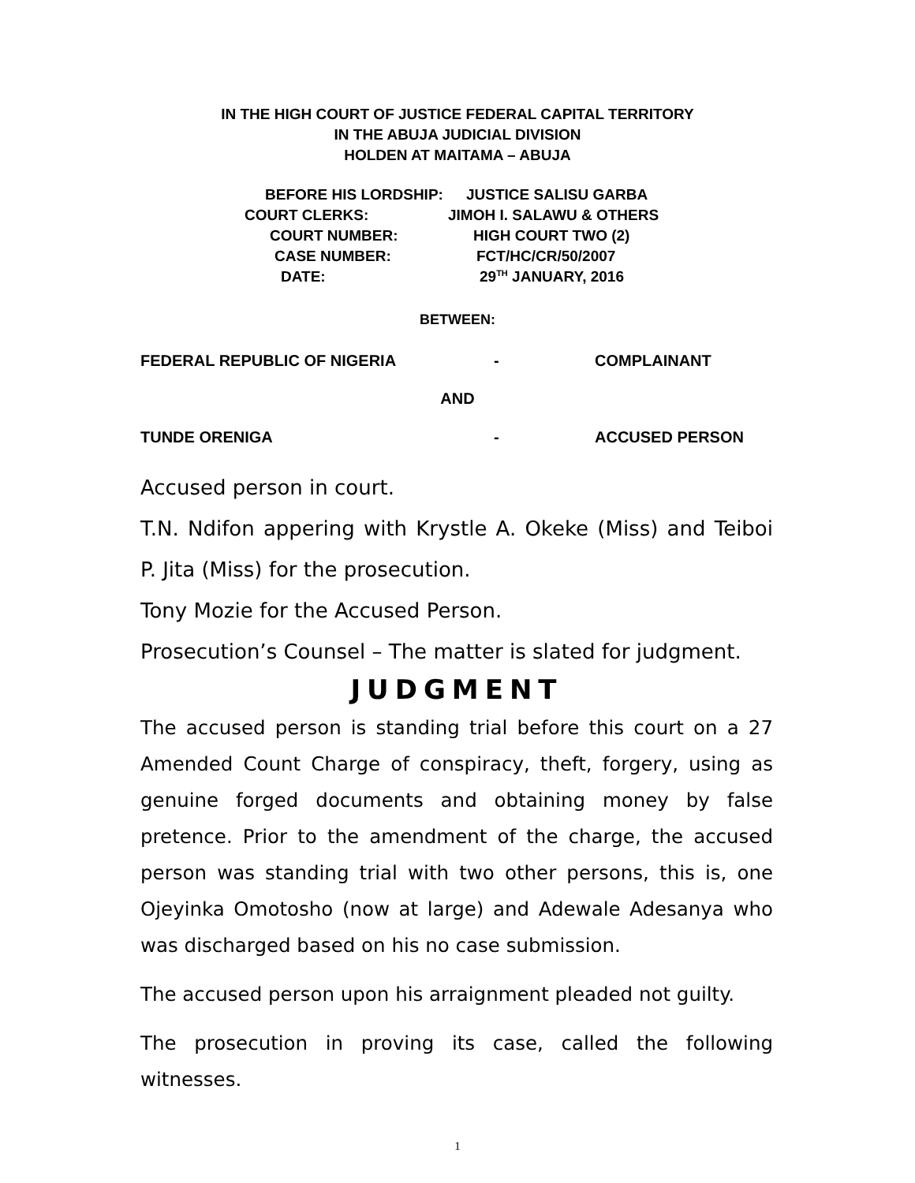IN THE HIGH COURT OF JUSTICE FEDERAL CAPITAL TERRITORY
IN THE ABUJA JUDICIAL DIVISION
HOLDEN AT MAITAMA – ABUJA
BEFORE HIS LORDSHIP: JUSTICE SALISU GARBA
COURT CLERKS: JIMOH I. SALAWU & OTHERS
COURT NUMBER: HIGH COURT TWO (2)
CASE NUMBER: FCT/HC/CR/50/2007
DATE: 29<sup>TH</sup> JANUARY, 2016
BETWEEN:
FEDERAL REPUBLIC OF NIGERIA - COMPLAINANT
AND
TUNDE ORENIGA - ACCUSED PERSON
Accused person in court.
T.N. Ndifon appering with Krystle A. Okeke (Miss) and Teiboi P. Jita (Miss) for the prosecution.
Tony Mozie for the Accused Person.
Prosecution’s Counsel – The matter is slated for judgment.
JUDGMENT
The accused person is standing trial before this court on a 27 Amended Count Charge of conspiracy, theft, forgery, using as genuine forged documents and obtaining money by false pretence. Prior to the amendment of the charge, the accused person was standing trial with two other persons, this is, one Ojeyinka Omotosho (now at large) and Adewale Adesanya who was discharged based on his no case submission.
The accused person upon his arraignment pleaded not guilty.
The prosecution in proving its case, called the following witnesses.
1